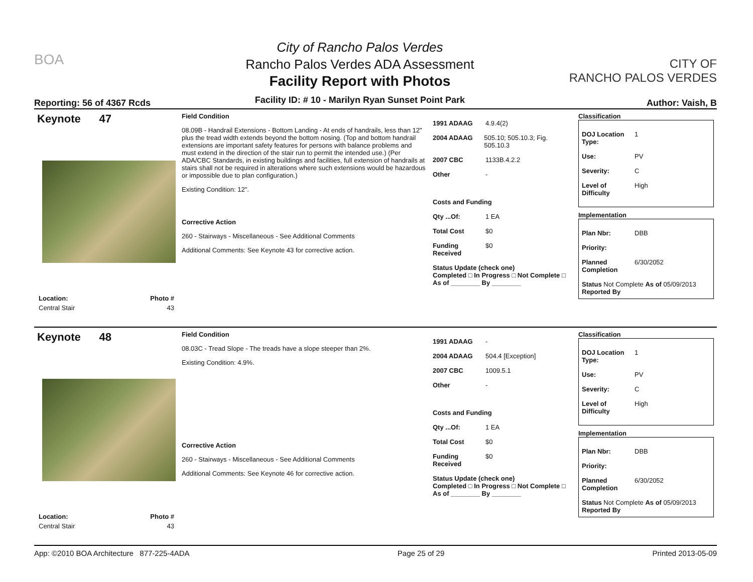BOA
Reporting: 56 of 4367 Rcds
City of Rancho Palos Verdes
Rancho Palos Verdes ADA Assessment
Facility Report with Photos
Facility ID: # 10 - Marilyn Ryan Sunset Point Park
CITY OF
RANCHO PALOS VERDES
Author: Vaish, B
Keynote 47
| Location: | Photo # |
| --- | --- |
| Central Stair | 43 |
Field Condition
08.09B - Handrail Extensions - Bottom Landing - At ends of handrails, less than 12" plus the tread width extends beyond the bottom nosing. (Top and bottom handrail extensions are important safety features for persons with balance problems and must extend in the direction of the stair run to permit the intended use.) (Per ADA/CBC Standards, in existing buildings and facilities, full extension of handrails at stairs shall not be required in alterations where such extensions would be hazardous or impossible due to plan configuration.)
Existing Condition: 12".
Corrective Action
260 - Stairways - Miscellaneous - See Additional Comments
Additional Comments: See Keynote 43 for corrective action.
1991 ADAAG 4.9.4(2)
2004 ADAAG 505.10; 505.10.3; Fig. 505.10.3
2007 CBC 1133B.4.2.2
Other -
Costs and Funding
Qty ...Of: 1 EA
Total Cost $0
Funding Received $0
Status Update (check one)
Completed □ In Progress □ Not Complete □ As of ________ By ________
Classification
DOJ Location Type: 1
Use: PV
Severity: C
Level of Difficulty High
Implementation
Plan Nbr: DBB
Priority:
Planned Completion 6/30/2052
Status Not Complete As of 05/09/2013
Reported By
Keynote 48
| Location: | Photo # |
| --- | --- |
| Central Stair | 43 |
Field Condition
08.03C - Tread Slope - The treads have a slope steeper than 2%.
Existing Condition: 4.9%.
Corrective Action
260 - Stairways - Miscellaneous - See Additional Comments
Additional Comments: See Keynote 46 for corrective action.
1991 ADAAG -
2004 ADAAG 504.4 [Exception]
2007 CBC 1009.5.1
Other -
Costs and Funding
Qty ...Of: 1 EA
Total Cost $0
Funding Received $0
Status Update (check one)
Completed □ In Progress □ Not Complete □ As of ________ By ________
Classification
DOJ Location Type: 1
Use: PV
Severity: C
Level of Difficulty High
Implementation
Plan Nbr: DBB
Priority:
Planned Completion 6/30/2052
Status Not Complete As of 05/09/2013
Reported By
App: ©2010 BOA Architecture 877-225-4ADA Page 25 of 29 Printed 2013-05-09